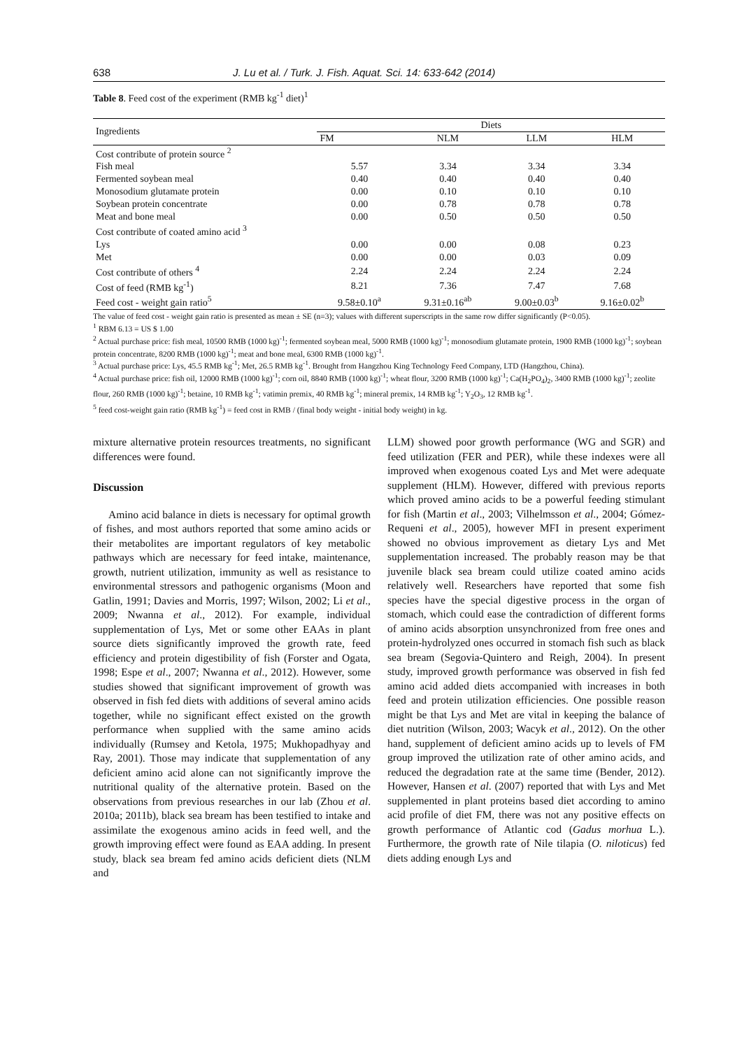638 J. Lu et al. / Turk. J. Fish. Aquat. Sci. 14: 633-642 (2014)
Table 8. Feed cost of the experiment (RMB kg<sup>-1</sup> diet)<sup>1</sup>
| Ingredients | Diets | | | |
| --- | --- | --- | --- | --- |
| | FM | NLM | LLM | HLM |
| Cost contribute of protein source <sup>2</sup> | | | | |
| Fish meal | 5.57 | 3.34 | 3.34 | 3.34 |
| Fermented soybean meal | 0.40 | 0.40 | 0.40 | 0.40 |
| Monosodium glutamate protein | 0.00 | 0.10 | 0.10 | 0.10 |
| Soybean protein concentrate | 0.00 | 0.78 | 0.78 | 0.78 |
| Meat and bone meal | 0.00 | 0.50 | 0.50 | 0.50 |
| Cost contribute of coated amino acid <sup>3</sup> | | | | |
| Lys | 0.00 | 0.00 | 0.08 | 0.23 |
| Met | 0.00 | 0.00 | 0.03 | 0.09 |
| Cost contribute of others <sup>4</sup> | 2.24 | 2.24 | 2.24 | 2.24 |
| Cost of feed (RMB kg<sup>-1</sup>) | 8.21 | 7.36 | 7.47 | 7.68 |
| Feed cost - weight gain ratio<sup>5</sup> | 9.58±0.10<sup>a</sup> | 9.31±0.16<sup>ab</sup> | 9.00±0.03<sup>b</sup> | 9.16±0.02<sup>b</sup> |
The value of feed cost - weight gain ratio is presented as mean ± SE (n=3); values with different superscripts in the same row differ significantly (P<0.05).
<sup>1</sup> RBM 6.13 = US $ 1.00
<sup>2</sup> Actual purchase price: fish meal, 10500 RMB (1000 kg)<sup>-1</sup>; fermented soybean meal, 5000 RMB (1000 kg)<sup>-1</sup>; monosodium glutamate protein, 1900 RMB (1000 kg)<sup>-1</sup>; soybean protein concentrate, 8200 RMB (1000 kg)<sup>-1</sup>; meat and bone meal, 6300 RMB (1000 kg)<sup>-1</sup>.
<sup>3</sup> Actual purchase price: Lys, 45.5 RMB kg<sup>-1</sup>; Met, 26.5 RMB kg<sup>-1</sup>. Brought from Hangzhou King Technology Feed Company, LTD (Hangzhou, China).
<sup>4</sup> Actual purchase price: fish oil, 12000 RMB (1000 kg)<sup>-1</sup>; corn oil, 8840 RMB (1000 kg)<sup>-1</sup>; wheat flour, 3200 RMB (1000 kg)<sup>-1</sup>; Ca(H<sub>2</sub>PO<sub>4</sub>)<sub>2</sub>, 3400 RMB (1000 kg)<sup>-1</sup>; zeolite flour, 260 RMB (1000 kg)<sup>-1</sup>; betaine, 10 RMB kg<sup>-1</sup>; vatimin premix, 40 RMB kg<sup>-1</sup>; mineral premix, 14 RMB kg<sup>-1</sup>; Y<sub>2</sub>O<sub>3</sub>, 12 RMB kg<sup>-1</sup>.
<sup>5</sup> feed cost-weight gain ratio (RMB kg<sup>-1</sup>) = feed cost in RMB / (final body weight - initial body weight) in kg.
mixture alternative protein resources treatments, no significant differences were found.
Discussion
Amino acid balance in diets is necessary for optimal growth of fishes, and most authors reported that some amino acids or their metabolites are important regulators of key metabolic pathways which are necessary for feed intake, maintenance, growth, nutrient utilization, immunity as well as resistance to environmental stressors and pathogenic organisms (Moon and Gatlin, 1991; Davies and Morris, 1997; Wilson, 2002; Li et al., 2009; Nwanna et al., 2012). For example, individual supplementation of Lys, Met or some other EAAs in plant source diets significantly improved the growth rate, feed efficiency and protein digestibility of fish (Forster and Ogata, 1998; Espe et al., 2007; Nwanna et al., 2012). However, some studies showed that significant improvement of growth was observed in fish fed diets with additions of several amino acids together, while no significant effect existed on the growth performance when supplied with the same amino acids individually (Rumsey and Ketola, 1975; Mukhopadhyay and Ray, 2001). Those may indicate that supplementation of any deficient amino acid alone can not significantly improve the nutritional quality of the alternative protein. Based on the observations from previous researches in our lab (Zhou et al. 2010a; 2011b), black sea bream has been testified to intake and assimilate the exogenous amino acids in feed well, and the growth improving effect were found as EAA adding. In present study, black sea bream fed amino acids deficient diets (NLM and
LLM) showed poor growth performance (WG and SGR) and feed utilization (FER and PER), while these indexes were all improved when exogenous coated Lys and Met were adequate supplement (HLM). However, differed with previous reports which proved amino acids to be a powerful feeding stimulant for fish (Martin et al., 2003; Vilhelmsson et al., 2004; Gómez-Requeni et al., 2005), however MFI in present experiment showed no obvious improvement as dietary Lys and Met supplementation increased. The probably reason may be that juvenile black sea bream could utilize coated amino acids relatively well. Researchers have reported that some fish species have the special digestive process in the organ of stomach, which could ease the contradiction of different forms of amino acids absorption unsynchronized from free ones and protein-hydrolyzed ones occurred in stomach fish such as black sea bream (Segovia-Quintero and Reigh, 2004). In present study, improved growth performance was observed in fish fed amino acid added diets accompanied with increases in both feed and protein utilization efficiencies. One possible reason might be that Lys and Met are vital in keeping the balance of diet nutrition (Wilson, 2003; Wacyk et al., 2012). On the other hand, supplement of deficient amino acids up to levels of FM group improved the utilization rate of other amino acids, and reduced the degradation rate at the same time (Bender, 2012). However, Hansen et al. (2007) reported that with Lys and Met supplemented in plant proteins based diet according to amino acid profile of diet FM, there was not any positive effects on growth performance of Atlantic cod (Gadus morhua L.). Furthermore, the growth rate of Nile tilapia (O. niloticus) fed diets adding enough Lys and